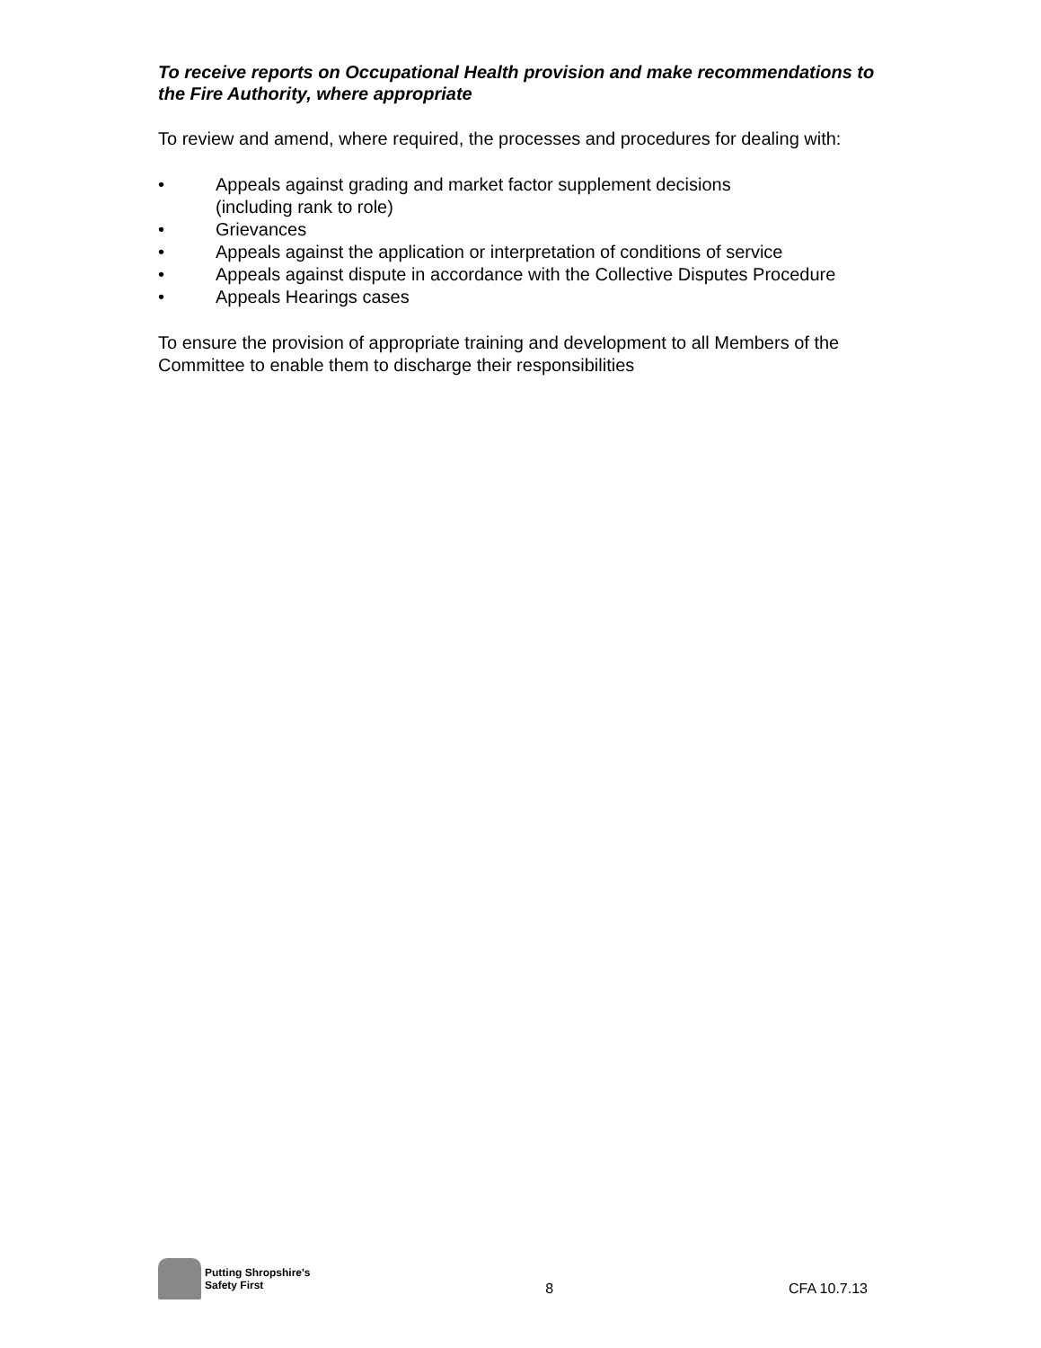To receive reports on Occupational Health provision and make recommendations to the Fire Authority, where appropriate
To review and amend, where required, the processes and procedures for dealing with:
• Appeals against grading and market factor supplement decisions
(including rank to role)
• Grievances
• Appeals against the application or interpretation of conditions of service
• Appeals against dispute in accordance with the Collective Disputes Procedure
• Appeals Hearings cases
To ensure the provision of appropriate training and development to all Members of the Committee to enable them to discharge their responsibilities
Putting Shropshire's
Safety First
8
CFA 10.7.13